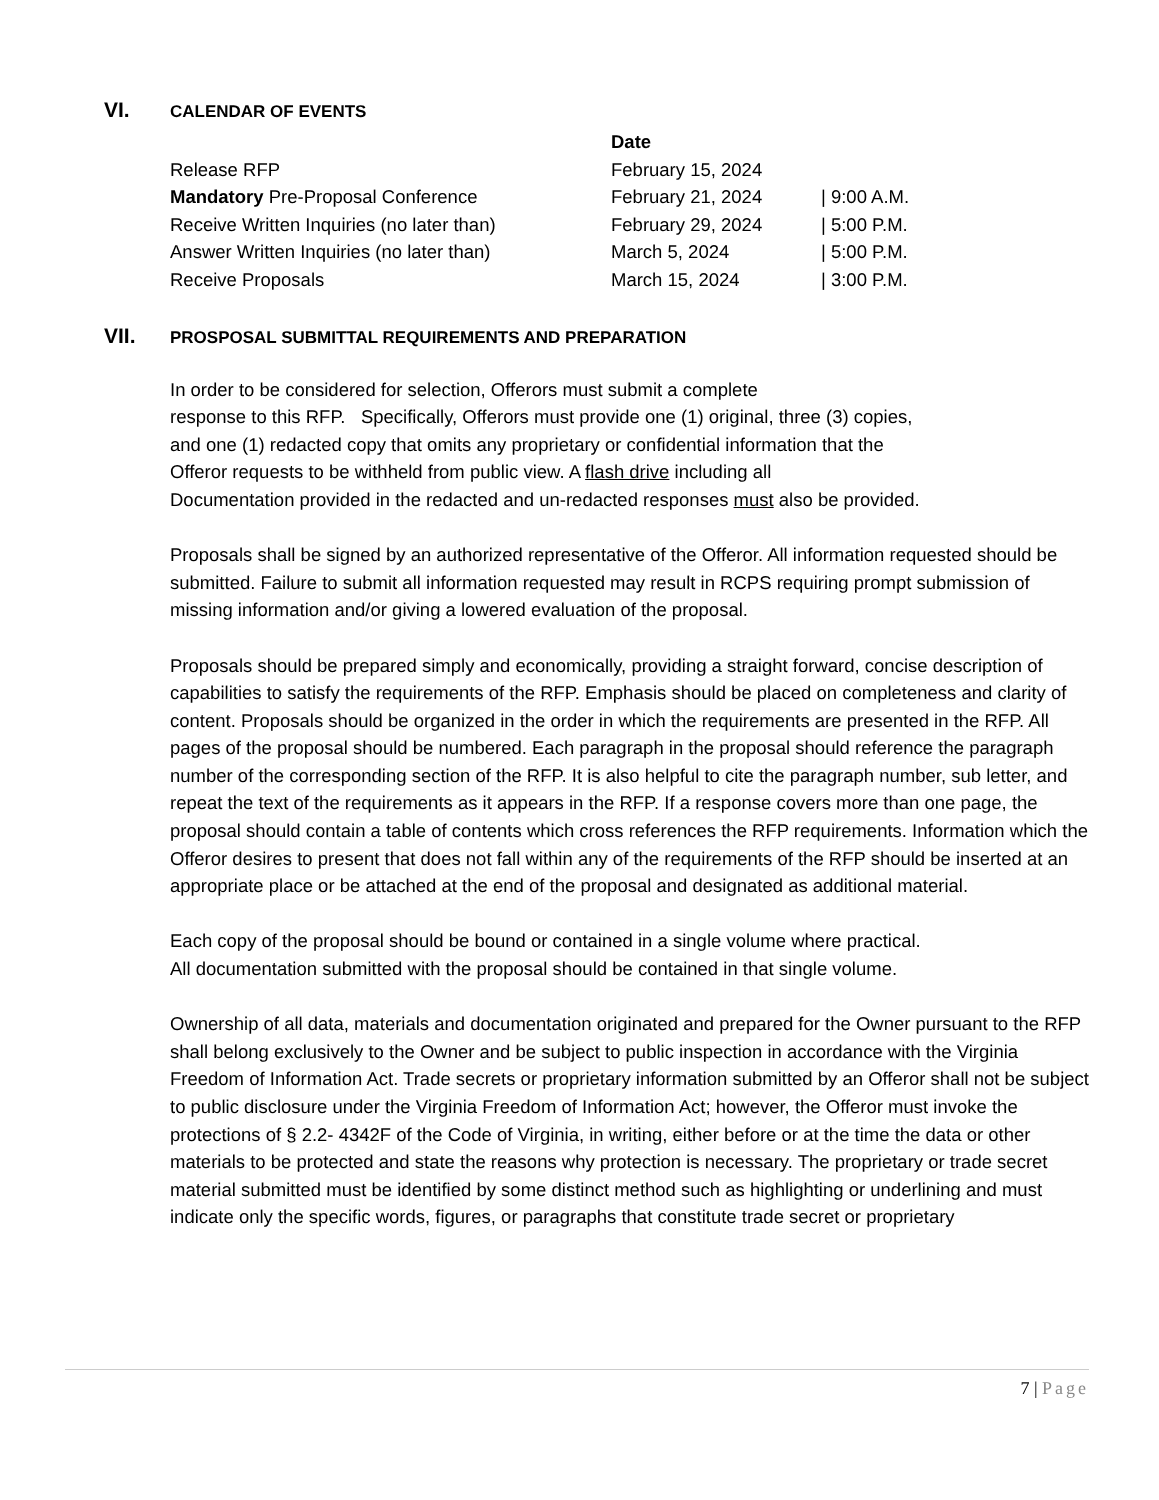VI.
CALENDAR OF EVENTS
| | Date | |
| --- | --- | --- |
| Release RFP | February 15, 2024 | |
| Mandatory Pre-Proposal Conference | February 21, 2024 | / 9:00 A.M. |
| Receive Written Inquiries (no later than) | February 29, 2024 | / 5:00 P.M. |
| Answer Written Inquiries (no later than) | March 5, 2024 | / 5:00 P.M. |
| Receive Proposals | March 15, 2024 | / 3:00 P.M. |
VII.
PROSPOSAL SUBMITTAL REQUIREMENTS AND PREPARATION
In order to be considered for selection, Offerors must submit a complete
response to this RFP. Specifically, Offerors must provide one (1) original, three (3) copies,
and one (1) redacted copy that omits any proprietary or confidential information that the
Offeror requests to be withheld from public view. A flash drive including all
Documentation provided in the redacted and un-redacted responses must also be provided.
Proposals shall be signed by an authorized representative of the Offeror. All information requested should be submitted. Failure to submit all information requested may result in RCPS requiring prompt submission of missing information and/or giving a lowered evaluation of the proposal.
Proposals should be prepared simply and economically, providing a straight forward, concise description of capabilities to satisfy the requirements of the RFP. Emphasis should be placed on completeness and clarity of content. Proposals should be organized in the order in which the requirements are presented in the RFP. All pages of the proposal should be numbered. Each paragraph in the proposal should reference the paragraph number of the corresponding section of the RFP. It is also helpful to cite the paragraph number, sub letter, and repeat the text of the requirements as it appears in the RFP. If a response covers more than one page, the proposal should contain a table of contents which cross references the RFP requirements. Information which the Offeror desires to present that does not fall within any of the requirements of the RFP should be inserted at an appropriate place or be attached at the end of the proposal and designated as additional material.
Each copy of the proposal should be bound or contained in a single volume where practical.
All documentation submitted with the proposal should be contained in that single volume.
Ownership of all data, materials and documentation originated and prepared for the Owner pursuant to the RFP shall belong exclusively to the Owner and be subject to public inspection in accordance with the Virginia Freedom of Information Act. Trade secrets or proprietary information submitted by an Offeror shall not be subject to public disclosure under the Virginia Freedom of Information Act; however, the Offeror must invoke the protections of § 2.2- 4342F of the Code of Virginia, in writing, either before or at the time the data or other materials to be protected and state the reasons why protection is necessary. The proprietary or trade secret material submitted must be identified by some distinct method such as highlighting or underlining and must indicate only the specific words, figures, or paragraphs that constitute trade secret or proprietary
7 | Page